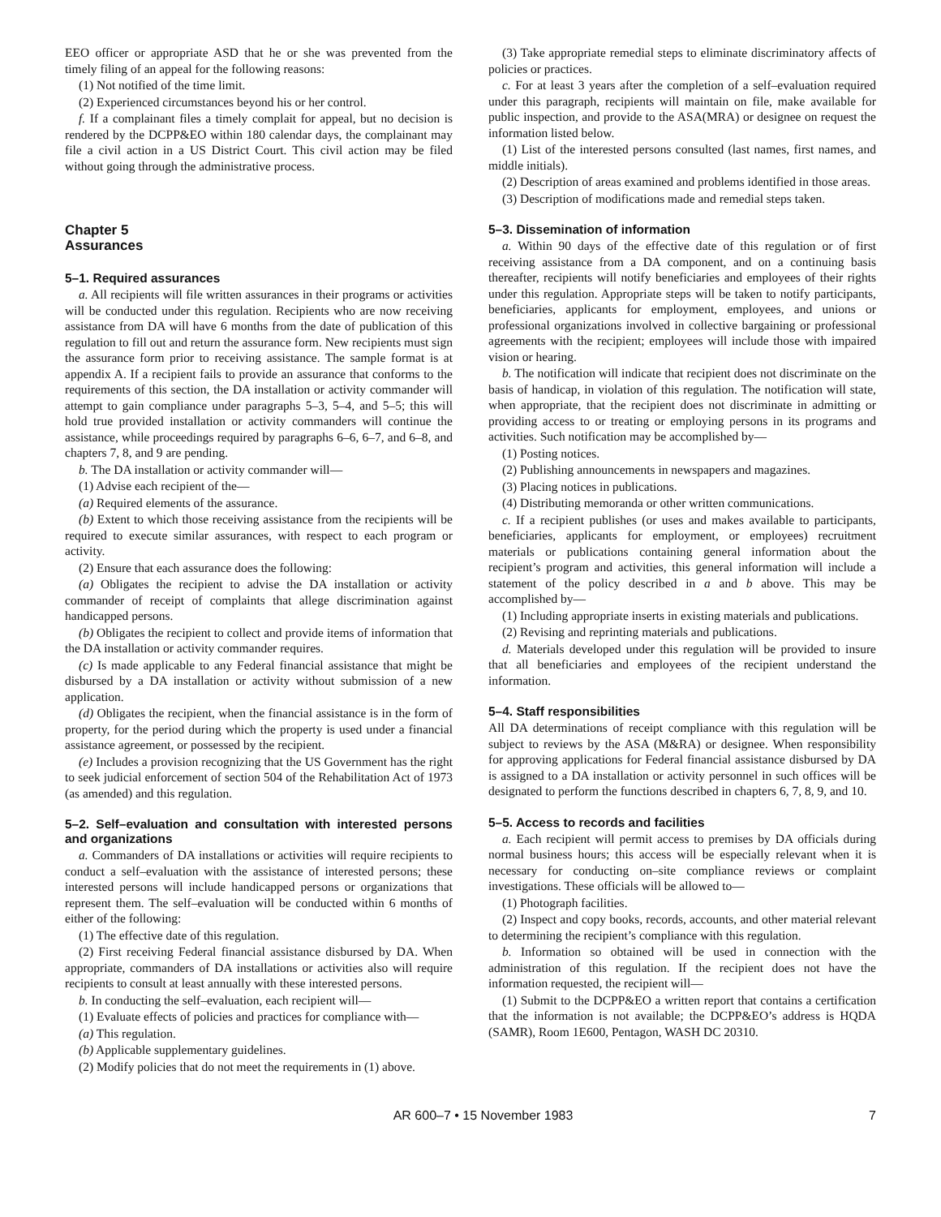EEO officer or appropriate ASD that he or she was prevented from the timely filing of an appeal for the following reasons:
(1) Not notified of the time limit.
(2) Experienced circumstances beyond his or her control.
f. If a complainant files a timely complait for appeal, but no decision is rendered by the DCPP&EO within 180 calendar days, the complainant may file a civil action in a US District Court. This civil action may be filed without going through the administrative process.
Chapter 5
Assurances
5–1. Required assurances
a. All recipients will file written assurances in their programs or activities will be conducted under this regulation. Recipients who are now receiving assistance from DA will have 6 months from the date of publication of this regulation to fill out and return the assurance form. New recipients must sign the assurance form prior to receiving assistance. The sample format is at appendix A. If a recipient fails to provide an assurance that conforms to the requirements of this section, the DA installation or activity commander will attempt to gain compliance under paragraphs 5–3, 5–4, and 5–5; this will hold true provided installation or activity commanders will continue the assistance, while proceedings required by paragraphs 6–6, 6–7, and 6–8, and chapters 7, 8, and 9 are pending.
b. The DA installation or activity commander will—
(1) Advise each recipient of the—
(a) Required elements of the assurance.
(b) Extent to which those receiving assistance from the recipients will be required to execute similar assurances, with respect to each program or activity.
(2) Ensure that each assurance does the following:
(a) Obligates the recipient to advise the DA installation or activity commander of receipt of complaints that allege discrimination against handicapped persons.
(b) Obligates the recipient to collect and provide items of information that the DA installation or activity commander requires.
(c) Is made applicable to any Federal financial assistance that might be disbursed by a DA installation or activity without submission of a new application.
(d) Obligates the recipient, when the financial assistance is in the form of property, for the period during which the property is used under a financial assistance agreement, or possessed by the recipient.
(e) Includes a provision recognizing that the US Government has the right to seek judicial enforcement of section 504 of the Rehabilitation Act of 1973 (as amended) and this regulation.
5–2. Self–evaluation and consultation with interested persons and organizations
a. Commanders of DA installations or activities will require recipients to conduct a self–evaluation with the assistance of interested persons; these interested persons will include handicapped persons or organizations that represent them. The self–evaluation will be conducted within 6 months of either of the following:
(1) The effective date of this regulation.
(2) First receiving Federal financial assistance disbursed by DA. When appropriate, commanders of DA installations or activities also will require recipients to consult at least annually with these interested persons.
b. In conducting the self–evaluation, each recipient will—
(1) Evaluate effects of policies and practices for compliance with—
(a) This regulation.
(b) Applicable supplementary guidelines.
(2) Modify policies that do not meet the requirements in (1) above.
(3) Take appropriate remedial steps to eliminate discriminatory affects of policies or practices.
c. For at least 3 years after the completion of a self–evaluation required under this paragraph, recipients will maintain on file, make available for public inspection, and provide to the ASA(MRA) or designee on request the information listed below.
(1) List of the interested persons consulted (last names, first names, and middle initials).
(2) Description of areas examined and problems identified in those areas.
(3) Description of modifications made and remedial steps taken.
5–3. Dissemination of information
a. Within 90 days of the effective date of this regulation or of first receiving assistance from a DA component, and on a continuing basis thereafter, recipients will notify beneficiaries and employees of their rights under this regulation. Appropriate steps will be taken to notify participants, beneficiaries, applicants for employment, employees, and unions or professional organizations involved in collective bargaining or professional agreements with the recipient; employees will include those with impaired vision or hearing.
b. The notification will indicate that recipient does not discriminate on the basis of handicap, in violation of this regulation. The notification will state, when appropriate, that the recipient does not discriminate in admitting or providing access to or treating or employing persons in its programs and activities. Such notification may be accomplished by—
(1) Posting notices.
(2) Publishing announcements in newspapers and magazines.
(3) Placing notices in publications.
(4) Distributing memoranda or other written communications.
c. If a recipient publishes (or uses and makes available to participants, beneficiaries, applicants for employment, or employees) recruitment materials or publications containing general information about the recipient’s program and activities, this general information will include a statement of the policy described in a and b above. This may be accomplished by—
(1) Including appropriate inserts in existing materials and publications.
(2) Revising and reprinting materials and publications.
d. Materials developed under this regulation will be provided to insure that all beneficiaries and employees of the recipient understand the information.
5–4. Staff responsibilities
All DA determinations of receipt compliance with this regulation will be subject to reviews by the ASA (M&RA) or designee. When responsibility for approving applications for Federal financial assistance disbursed by DA is assigned to a DA installation or activity personnel in such offices will be designated to perform the functions described in chapters 6, 7, 8, 9, and 10.
5–5. Access to records and facilities
a. Each recipient will permit access to premises by DA officials during normal business hours; this access will be especially relevant when it is necessary for conducting on–site compliance reviews or complaint investigations. These officials will be allowed to—
(1) Photograph facilities.
(2) Inspect and copy books, records, accounts, and other material relevant to determining the recipient’s compliance with this regulation.
b. Information so obtained will be used in connection with the administration of this regulation. If the recipient does not have the information requested, the recipient will—
(1) Submit to the DCPP&EO a written report that contains a certification that the information is not available; the DCPP&EO’s address is HQDA (SAMR), Room 1E600, Pentagon, WASH DC 20310.
AR 600–7 • 15 November 1983 7